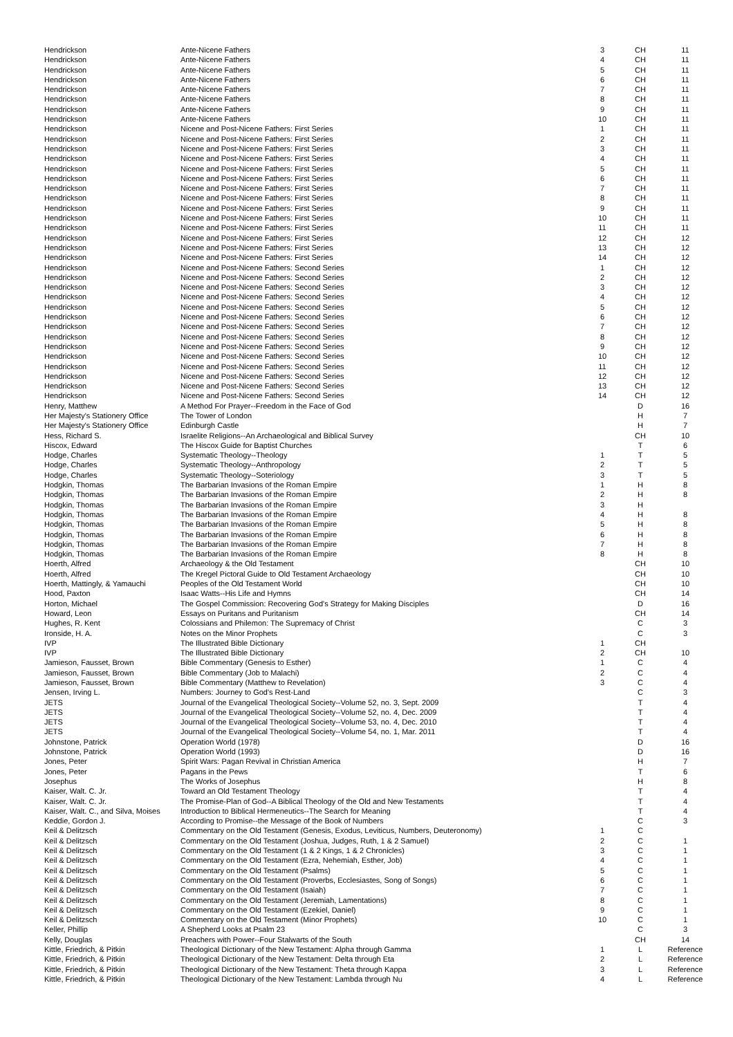| Hendrickson | Ante-Nicene Fathers | 3 | CH | 11 |
| Hendrickson | Ante-Nicene Fathers | 4 | CH | 11 |
| Hendrickson | Ante-Nicene Fathers | 5 | CH | 11 |
| Hendrickson | Ante-Nicene Fathers | 6 | CH | 11 |
| Hendrickson | Ante-Nicene Fathers | 7 | CH | 11 |
| Hendrickson | Ante-Nicene Fathers | 8 | CH | 11 |
| Hendrickson | Ante-Nicene Fathers | 9 | CH | 11 |
| Hendrickson | Ante-Nicene Fathers | 10 | CH | 11 |
| Hendrickson | Nicene and Post-Nicene Fathers: First Series | 1 | CH | 11 |
| Hendrickson | Nicene and Post-Nicene Fathers: First Series | 2 | CH | 11 |
| Hendrickson | Nicene and Post-Nicene Fathers: First Series | 3 | CH | 11 |
| Hendrickson | Nicene and Post-Nicene Fathers: First Series | 4 | CH | 11 |
| Hendrickson | Nicene and Post-Nicene Fathers: First Series | 5 | CH | 11 |
| Hendrickson | Nicene and Post-Nicene Fathers: First Series | 6 | CH | 11 |
| Hendrickson | Nicene and Post-Nicene Fathers: First Series | 7 | CH | 11 |
| Hendrickson | Nicene and Post-Nicene Fathers: First Series | 8 | CH | 11 |
| Hendrickson | Nicene and Post-Nicene Fathers: First Series | 9 | CH | 11 |
| Hendrickson | Nicene and Post-Nicene Fathers: First Series | 10 | CH | 11 |
| Hendrickson | Nicene and Post-Nicene Fathers: First Series | 11 | CH | 11 |
| Hendrickson | Nicene and Post-Nicene Fathers: First Series | 12 | CH | 12 |
| Hendrickson | Nicene and Post-Nicene Fathers: First Series | 13 | CH | 12 |
| Hendrickson | Nicene and Post-Nicene Fathers: First Series | 14 | CH | 12 |
| Hendrickson | Nicene and Post-Nicene Fathers: Second Series | 1 | CH | 12 |
| Hendrickson | Nicene and Post-Nicene Fathers: Second Series | 2 | CH | 12 |
| Hendrickson | Nicene and Post-Nicene Fathers: Second Series | 3 | CH | 12 |
| Hendrickson | Nicene and Post-Nicene Fathers: Second Series | 4 | CH | 12 |
| Hendrickson | Nicene and Post-Nicene Fathers: Second Series | 5 | CH | 12 |
| Hendrickson | Nicene and Post-Nicene Fathers: Second Series | 6 | CH | 12 |
| Hendrickson | Nicene and Post-Nicene Fathers: Second Series | 7 | CH | 12 |
| Hendrickson | Nicene and Post-Nicene Fathers: Second Series | 8 | CH | 12 |
| Hendrickson | Nicene and Post-Nicene Fathers: Second Series | 9 | CH | 12 |
| Hendrickson | Nicene and Post-Nicene Fathers: Second Series | 10 | CH | 12 |
| Hendrickson | Nicene and Post-Nicene Fathers: Second Series | 11 | CH | 12 |
| Hendrickson | Nicene and Post-Nicene Fathers: Second Series | 12 | CH | 12 |
| Hendrickson | Nicene and Post-Nicene Fathers: Second Series | 13 | CH | 12 |
| Hendrickson | Nicene and Post-Nicene Fathers: Second Series | 14 | CH | 12 |
| Henry, Matthew | A Method For Prayer--Freedom in the Face of God | | D | 16 |
| Her Majesty's Stationery Office | The Tower of London | | H | 7 |
| Her Majesty's Stationery Office | Edinburgh Castle | | H | 7 |
| Hess, Richard S. | Israelite Religions--An Archaeological and Biblical Survey | | CH | 10 |
| Hiscox, Edward | The Hiscox Guide for Baptist Churches | | T | 6 |
| Hodge, Charles | Systematic Theology--Theology | 1 | T | 5 |
| Hodge, Charles | Systematic Theology--Anthropology | 2 | T | 5 |
| Hodge, Charles | Systematic Theology--Soteriology | 3 | T | 5 |
| Hodgkin, Thomas | The Barbarian Invasions of the Roman Empire | 1 | H | 8 |
| Hodgkin, Thomas | The Barbarian Invasions of the Roman Empire | 2 | H | 8 |
| Hodgkin, Thomas | The Barbarian Invasions of the Roman Empire | 3 | H | |
| Hodgkin, Thomas | The Barbarian Invasions of the Roman Empire | 4 | H | 8 |
| Hodgkin, Thomas | The Barbarian Invasions of the Roman Empire | 5 | H | 8 |
| Hodgkin, Thomas | The Barbarian Invasions of the Roman Empire | 6 | H | 8 |
| Hodgkin, Thomas | The Barbarian Invasions of the Roman Empire | 7 | H | 8 |
| Hodgkin, Thomas | The Barbarian Invasions of the Roman Empire | 8 | H | 8 |
| Hoerth, Alfred | Archaeology & the Old Testament | | CH | 10 |
| Hoerth, Alfred | The Kregel Pictoral Guide to Old Testament Archaeology | | CH | 10 |
| Hoerth, Mattingly, & Yamauchi | Peoples of the Old Testament World | | CH | 10 |
| Hood, Paxton | Isaac Watts--His Life and Hymns | | CH | 14 |
| Horton, Michael | The Gospel Commission: Recovering God's Strategy for Making Disciples | | D | 16 |
| Howard, Leon | Essays on Puritans and Puritanism | | CH | 14 |
| Hughes, R. Kent | Colossians and Philemon: The Supremacy of Christ | | C | 3 |
| Ironside, H. A. | Notes on the Minor Prophets | | C | 3 |
| IVP | The Illustrated Bible Dictionary | 1 | CH | |
| IVP | The Illustrated Bible Dictionary | 2 | CH | 10 |
| Jamieson, Fausset, Brown | Bible Commentary (Genesis to Esther) | 1 | C | 4 |
| Jamieson, Fausset, Brown | Bible Commentary (Job to Malachi) | 2 | C | 4 |
| Jamieson, Fausset, Brown | Bible Commentary (Matthew to Revelation) | 3 | C | 4 |
| Jensen, Irving L. | Numbers: Journey to God's Rest-Land | | C | 3 |
| JETS | Journal of the Evangelical Theological Society--Volume 52, no. 3, Sept. 2009 | | T | 4 |
| JETS | Journal of the Evangelical Theological Society--Volume 52, no. 4, Dec. 2009 | | T | 4 |
| JETS | Journal of the Evangelical Theological Society--Volume 53, no. 4, Dec. 2010 | | T | 4 |
| JETS | Journal of the Evangelical Theological Society--Volume 54, no. 1, Mar. 2011 | | T | 4 |
| Johnstone, Patrick | Operation World (1978) | | D | 16 |
| Johnstone, Patrick | Operation World (1993) | | D | 16 |
| Jones, Peter | Spirit Wars: Pagan Revival in Christian America | | H | 7 |
| Jones, Peter | Pagans in the Pews | | T | 6 |
| Josephus | The Works of Josephus | | H | 8 |
| Kaiser, Walt. C. Jr. | Toward an Old Testament Theology | | T | 4 |
| Kaiser, Walt. C. Jr. | The Promise-Plan of God--A Biblical Theology of the Old and New Testaments | | T | 4 |
| Kaiser, Walt. C., and Silva, Moises | Introduction to Biblical Hermeneutics--The Search for Meaning | | T | 4 |
| Keddie, Gordon J. | According to Promise--the Message of the Book of Numbers | | C | 3 |
| Keil & Delitzsch | Commentary on the Old Testament (Genesis, Exodus, Leviticus, Numbers, Deuteronomy) | 1 | C | |
| Keil & Delitzsch | Commentary on the Old Testament (Joshua, Judges, Ruth, 1 & 2 Samuel) | 2 | C | 1 |
| Keil & Delitzsch | Commentary on the Old Testament (1 & 2 Kings, 1 & 2 Chronicles) | 3 | C | 1 |
| Keil & Delitzsch | Commentary on the Old Testament (Ezra, Nehemiah, Esther, Job) | 4 | C | 1 |
| Keil & Delitzsch | Commentary on the Old Testament (Psalms) | 5 | C | 1 |
| Keil & Delitzsch | Commentary on the Old Testament (Proverbs, Ecclesiastes, Song of Songs) | 6 | C | 1 |
| Keil & Delitzsch | Commentary on the Old Testament (Isaiah) | 7 | C | 1 |
| Keil & Delitzsch | Commentary on the Old Testament (Jeremiah, Lamentations) | 8 | C | 1 |
| Keil & Delitzsch | Commentary on the Old Testament (Ezekiel, Daniel) | 9 | C | 1 |
| Keil & Delitzsch | Commentary on the Old Testament (Minor Prophets) | 10 | C | 1 |
| Keller, Phillip | A Shepherd Looks at Psalm 23 | | C | 3 |
| Kelly, Douglas | Preachers with Power--Four Stalwarts of the South | | CH | 14 |
| Kittle, Friedrich, & Pitkin | Theological Dictionary of the New Testament: Alpha through Gamma | 1 | L | Reference |
| Kittle, Friedrich, & Pitkin | Theological Dictionary of the New Testament: Delta through Eta | 2 | L | Reference |
| Kittle, Friedrich, & Pitkin | Theological Dictionary of the New Testament: Theta through Kappa | 3 | L | Reference |
| Kittle, Friedrich, & Pitkin | Theological Dictionary of the New Testament: Lambda through Nu | 4 | L | Reference |